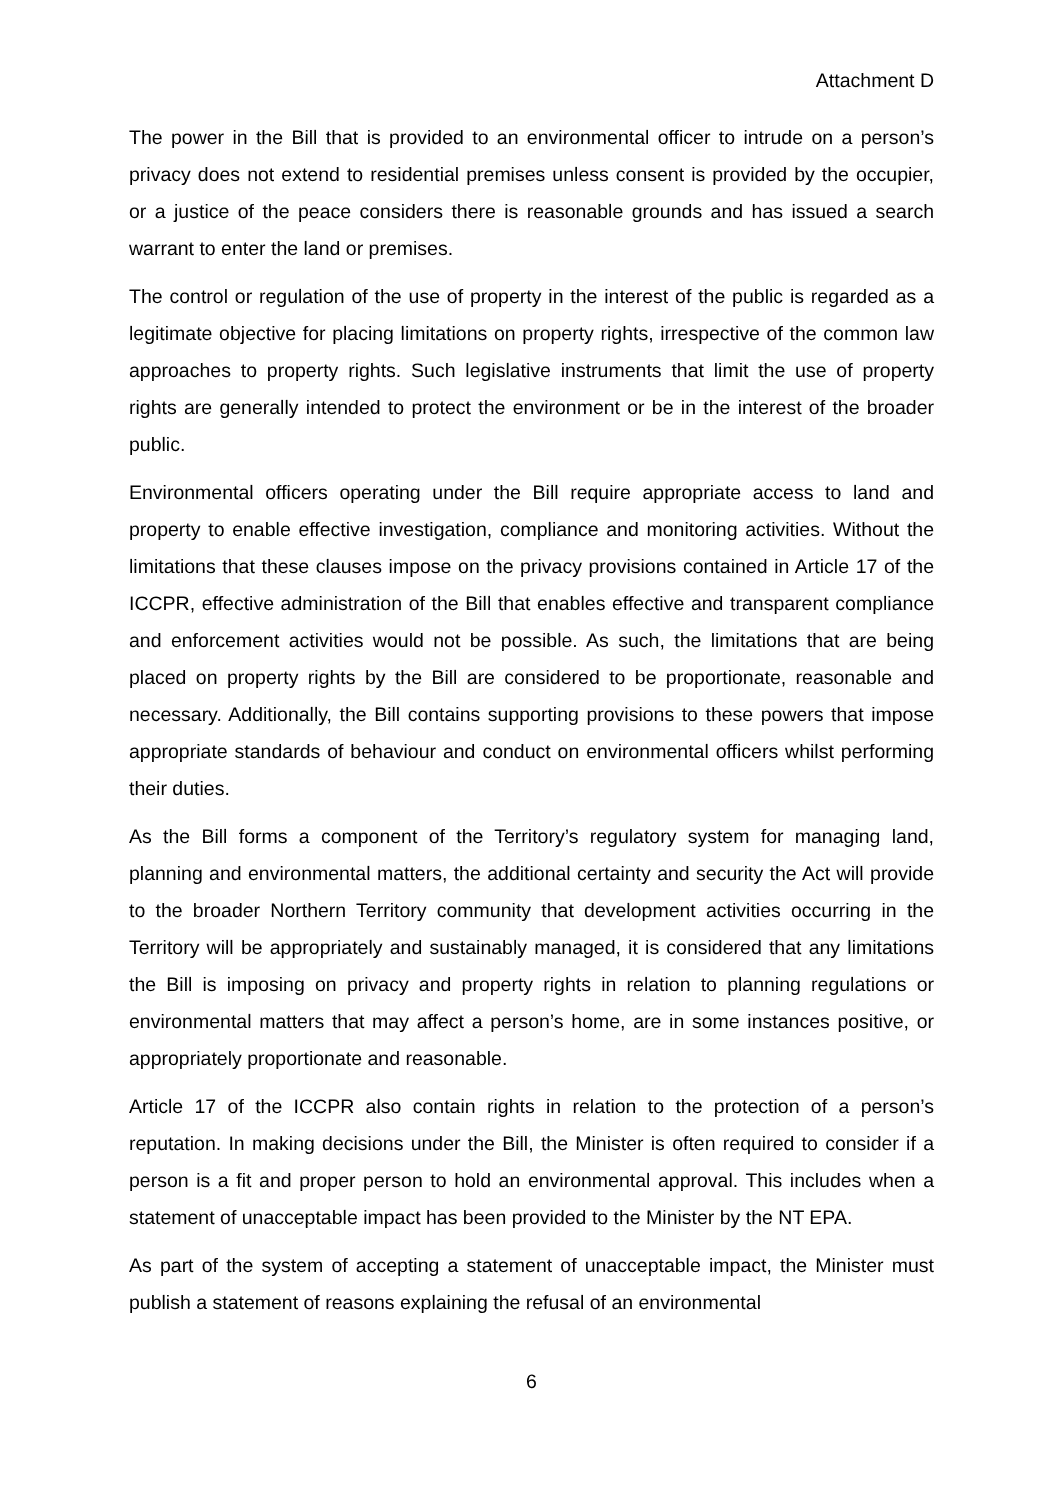Attachment D
The power in the Bill that is provided to an environmental officer to intrude on a person’s privacy does not extend to residential premises unless consent is provided by the occupier, or a justice of the peace considers there is reasonable grounds and has issued a search warrant to enter the land or premises.
The control or regulation of the use of property in the interest of the public is regarded as a legitimate objective for placing limitations on property rights, irrespective of the common law approaches to property rights. Such legislative instruments that limit the use of property rights are generally intended to protect the environment or be in the interest of the broader public.
Environmental officers operating under the Bill require appropriate access to land and property to enable effective investigation, compliance and monitoring activities. Without the limitations that these clauses impose on the privacy provisions contained in Article 17 of the ICCPR, effective administration of the Bill that enables effective and transparent compliance and enforcement activities would not be possible. As such, the limitations that are being placed on property rights by the Bill are considered to be proportionate, reasonable and necessary. Additionally, the Bill contains supporting provisions to these powers that impose appropriate standards of behaviour and conduct on environmental officers whilst performing their duties.
As the Bill forms a component of the Territory’s regulatory system for managing land, planning and environmental matters, the additional certainty and security the Act will provide to the broader Northern Territory community that development activities occurring in the Territory will be appropriately and sustainably managed, it is considered that any limitations the Bill is imposing on privacy and property rights in relation to planning regulations or environmental matters that may affect a person’s home, are in some instances positive, or appropriately proportionate and reasonable.
Article 17 of the ICCPR also contain rights in relation to the protection of a person’s reputation. In making decisions under the Bill, the Minister is often required to consider if a person is a fit and proper person to hold an environmental approval. This includes when a statement of unacceptable impact has been provided to the Minister by the NT EPA.
As part of the system of accepting a statement of unacceptable impact, the Minister must publish a statement of reasons explaining the refusal of an environmental
6